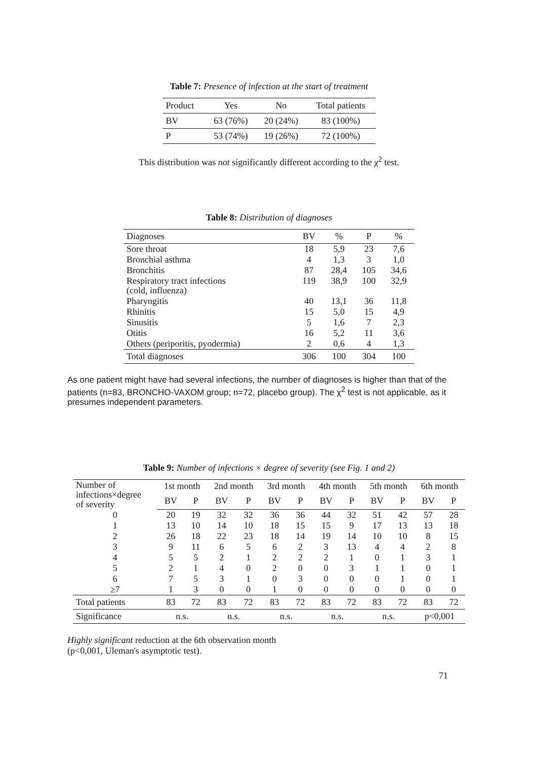Table 7: Presence of infection at the start of treatment
| Product | Yes | No | Total patients |
| --- | --- | --- | --- |
| BV | 63 (76%) | 20 (24%) | 83 (100%) |
| P | 53 (74%) | 19 (26%) | 72 (100%) |
This distribution was not significantly different according to the χ<sup>2</sup> test.
Table 8: Distribution of diagnoses
| Diagnoses | BV | % | P | % |
| --- | --- | --- | --- | --- |
| Sore throat | 18 | 5,9 | 23 | 7,6 |
| Bronchial asthma | 4 | 1,3 | 3 | 1,0 |
| Bronchitis | 87 | 28,4 | 105 | 34,6 |
| Respiratory tract infections (cold, influenza) | 119 | 38,9 | 100 | 32,9 |
| Pharyngitis | 40 | 13,1 | 36 | 11,8 |
| Rhinitis | 15 | 5,0 | 15 | 4,9 |
| Sinusitis | 5 | 1,6 | 7 | 2,3 |
| Otitis | 16 | 5,2 | 11 | 3,6 |
| Others (periporitis, pyodermia) | 2 | 0,6 | 4 | 1,3 |
| Total diagnoses | 306 | 100 | 304 | 100 |
As one patient might have had several infections, the number of diagnoses is higher than that of the patients (n=83, BRONCHO-VAXOM group; n=72, placebo group). The χ<sup>2</sup> test is not applicable, as it presumes independent parameters.
Table 9: Number of infections × degree of severity (see Fig. 1 and 2)
| Number of infections×degree of severity | 1st month | | 2nd month | | 3rd month | | 4th month | | 5th month | | 6th month | |
| --- | --- | --- | --- | --- | --- | --- | --- | --- | --- | --- | --- | --- |
| | BV | P | BV | P | BV | P | BV | P | BV | P | BV | P |
| 0 | 20 | 19 | 32 | 32 | 36 | 36 | 44 | 32 | 51 | 42 | 57 | 28 |
| 1 | 13 | 10 | 14 | 10 | 18 | 15 | 15 | 9 | 17 | 13 | 13 | 18 |
| 2 | 26 | 18 | 22 | 23 | 18 | 14 | 19 | 14 | 10 | 10 | 8 | 15 |
| 3 | 9 | 11 | 6 | 5 | 6 | 2 | 3 | 13 | 4 | 4 | 2 | 8 |
| 4 | 5 | 5 | 2 | 1 | 2 | 2 | 2 | 1 | 0 | 1 | 3 | 1 |
| 5 | 2 | 1 | 4 | 0 | 2 | 0 | 0 | 3 | 1 | 1 | 0 | 1 |
| 6 | 7 | 5 | 3 | 1 | 0 | 3 | 0 | 0 | 0 | 1 | 0 | 1 |
| ≥7 | 1 | 3 | 0 | 0 | 1 | 0 | 0 | 0 | 0 | 0 | 0 | 0 |
| Total patients | 83 | 72 | 83 | 72 | 83 | 72 | 83 | 72 | 83 | 72 | 83 | 72 |
| Significance | n.s. | | n.s. | | n.s. | | n.s. | | n.s. | | p<0,001 | |
Highly significant reduction at the 6th observation month
(p<0,001, Uleman's asymptotic test).
71